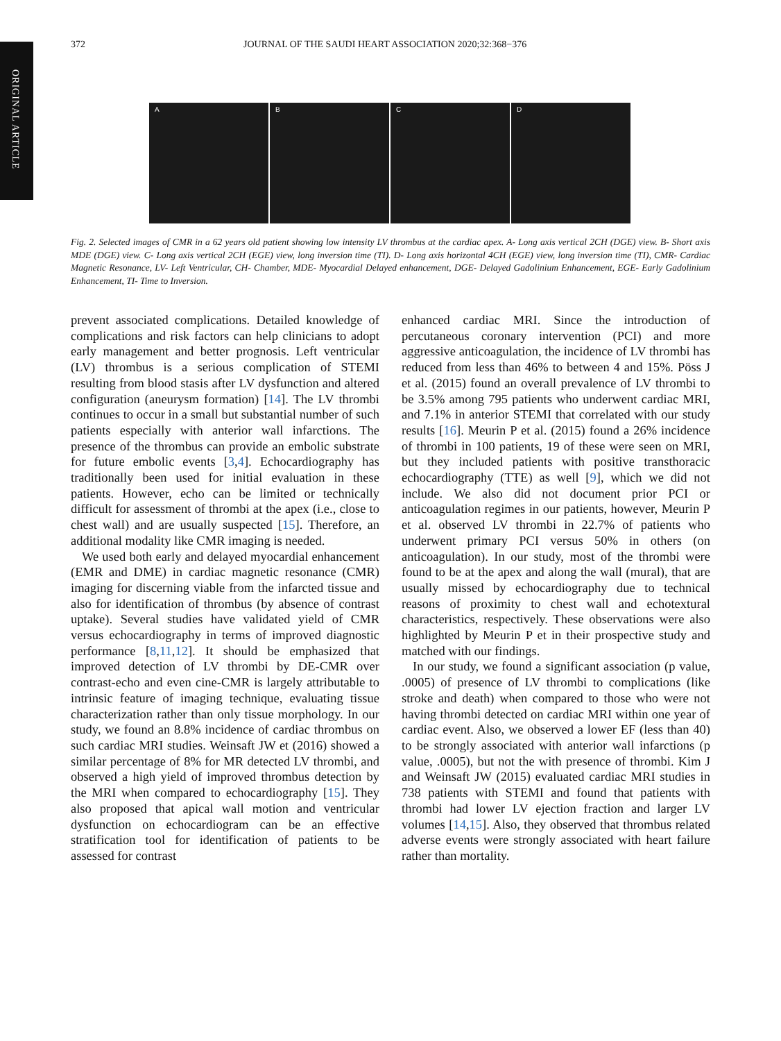ORIGINAL ARTICLE
372 JOURNAL OF THE SAUDI HEART ASSOCIATION 2020;32:368−376
A B C D
Fig. 2. Selected images of CMR in a 62 years old patient showing low intensity LV thrombus at the cardiac apex. A- Long axis vertical 2CH (DGE) view. B- Short axis MDE (DGE) view. C- Long axis vertical 2CH (EGE) view, long inversion time (TI). D- Long axis horizontal 4CH (EGE) view, long inversion time (TI), CMR- Cardiac Magnetic Resonance, LV- Left Ventricular, CH- Chamber, MDE- Myocardial Delayed enhancement, DGE- Delayed Gadolinium Enhancement, EGE- Early Gadolinium Enhancement, TI- Time to Inversion.
prevent associated complications. Detailed knowledge of complications and risk factors can help clinicians to adopt early management and better prognosis. Left ventricular (LV) thrombus is a serious complication of STEMI resulting from blood stasis after LV dysfunction and altered configuration (aneurysm formation) [14]. The LV thrombi continues to occur in a small but substantial number of such patients especially with anterior wall infarctions. The presence of the thrombus can provide an embolic substrate for future embolic events [3,4]. Echocardiography has traditionally been used for initial evaluation in these patients. However, echo can be limited or technically difficult for assessment of thrombi at the apex (i.e., close to chest wall) and are usually suspected [15]. Therefore, an additional modality like CMR imaging is needed.
We used both early and delayed myocardial enhancement (EMR and DME) in cardiac magnetic resonance (CMR) imaging for discerning viable from the infarcted tissue and also for identification of thrombus (by absence of contrast uptake). Several studies have validated yield of CMR versus echocardiography in terms of improved diagnostic performance [8,11,12]. It should be emphasized that improved detection of LV thrombi by DE-CMR over contrast-echo and even cine-CMR is largely attributable to intrinsic feature of imaging technique, evaluating tissue characterization rather than only tissue morphology. In our study, we found an 8.8% incidence of cardiac thrombus on such cardiac MRI studies. Weinsaft JW et (2016) showed a similar percentage of 8% for MR detected LV thrombi, and observed a high yield of improved thrombus detection by the MRI when compared to echocardiography [15]. They also proposed that apical wall motion and ventricular dysfunction on echocardiogram can be an effective stratification tool for identification of patients to be assessed for contrast
enhanced cardiac MRI. Since the introduction of percutaneous coronary intervention (PCI) and more aggressive anticoagulation, the incidence of LV thrombi has reduced from less than 46% to between 4 and 15%. Pöss J et al. (2015) found an overall prevalence of LV thrombi to be 3.5% among 795 patients who underwent cardiac MRI, and 7.1% in anterior STEMI that correlated with our study results [16]. Meurin P et al. (2015) found a 26% incidence of thrombi in 100 patients, 19 of these were seen on MRI, but they included patients with positive transthoracic echocardiography (TTE) as well [9], which we did not include. We also did not document prior PCI or anticoagulation regimes in our patients, however, Meurin P et al. observed LV thrombi in 22.7% of patients who underwent primary PCI versus 50% in others (on anticoagulation). In our study, most of the thrombi were found to be at the apex and along the wall (mural), that are usually missed by echocardiography due to technical reasons of proximity to chest wall and echotextural characteristics, respectively. These observations were also highlighted by Meurin P et in their prospective study and matched with our findings.
In our study, we found a significant association (p value, .0005) of presence of LV thrombi to complications (like stroke and death) when compared to those who were not having thrombi detected on cardiac MRI within one year of cardiac event. Also, we observed a lower EF (less than 40) to be strongly associated with anterior wall infarctions (p value, .0005), but not the with presence of thrombi. Kim J and Weinsaft JW (2015) evaluated cardiac MRI studies in 738 patients with STEMI and found that patients with thrombi had lower LV ejection fraction and larger LV volumes [14,15]. Also, they observed that thrombus related adverse events were strongly associated with heart failure rather than mortality.